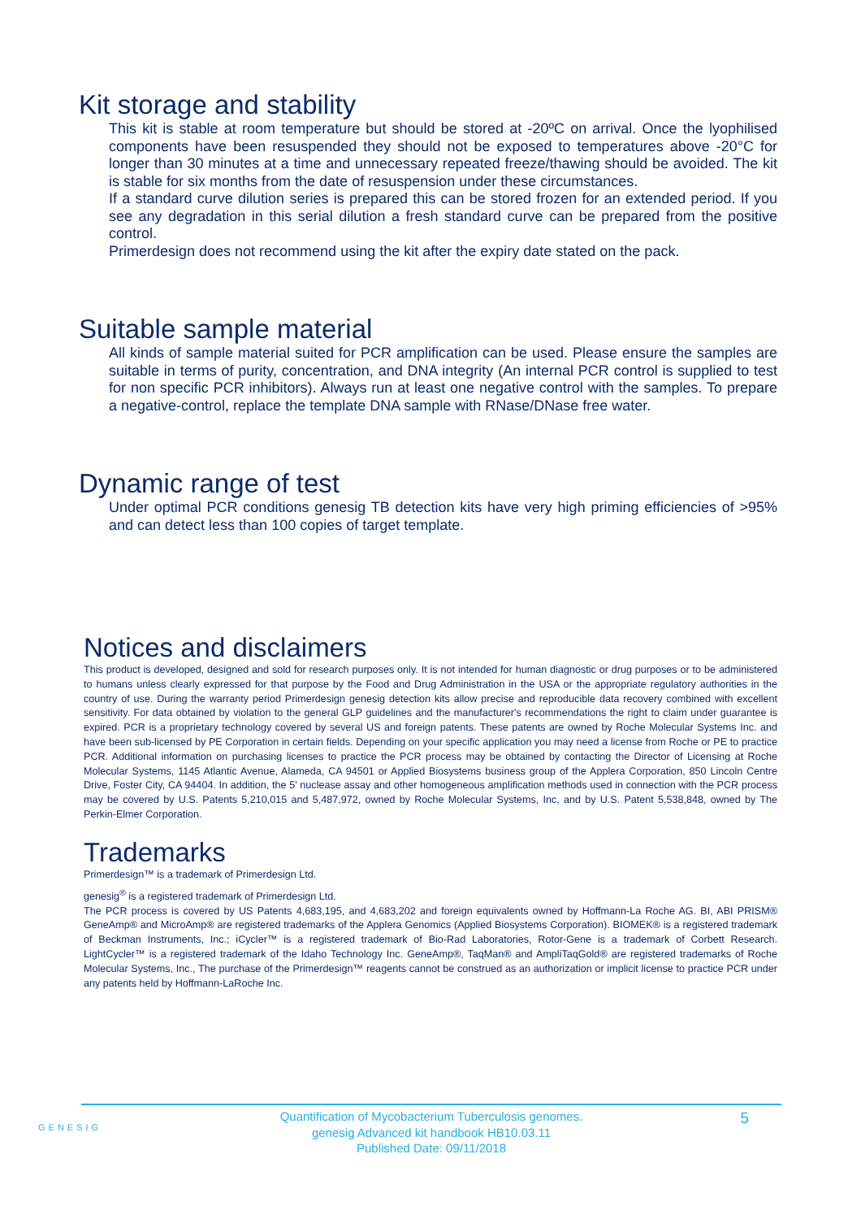Kit storage and stability
This kit is stable at room temperature but should be stored at -20ºC on arrival. Once the lyophilised components have been resuspended they should not be exposed to temperatures above -20°C for longer than 30 minutes at a time and unnecessary repeated freeze/thawing should be avoided. The kit is stable for six months from the date of resuspension under these circumstances.
If a standard curve dilution series is prepared this can be stored frozen for an extended period. If you see any degradation in this serial dilution a fresh standard curve can be prepared from the positive control.
Primerdesign does not recommend using the kit after the expiry date stated on the pack.
Suitable sample material
All kinds of sample material suited for PCR amplification can be used. Please ensure the samples are suitable in terms of purity, concentration, and DNA integrity (An internal PCR control is supplied to test for non specific PCR inhibitors). Always run at least one negative control with the samples. To prepare a negative-control, replace the template DNA sample with RNase/DNase free water.
Dynamic range of test
Under optimal PCR conditions genesig TB detection kits have very high priming efficiencies of >95% and can detect less than 100 copies of target template.
Notices and disclaimers
This product is developed, designed and sold for research purposes only. It is not intended for human diagnostic or drug purposes or to be administered to humans unless clearly expressed for that purpose by the Food and Drug Administration in the USA or the appropriate regulatory authorities in the country of use. During the warranty period Primerdesign genesig detection kits allow precise and reproducible data recovery combined with excellent sensitivity. For data obtained by violation to the general GLP guidelines and the manufacturer's recommendations the right to claim under guarantee is expired. PCR is a proprietary technology covered by several US and foreign patents. These patents are owned by Roche Molecular Systems Inc. and have been sub-licensed by PE Corporation in certain fields. Depending on your specific application you may need a license from Roche or PE to practice PCR. Additional information on purchasing licenses to practice the PCR process may be obtained by contacting the Director of Licensing at Roche Molecular Systems, 1145 Atlantic Avenue, Alameda, CA 94501 or Applied Biosystems business group of the Applera Corporation, 850 Lincoln Centre Drive, Foster City, CA 94404. In addition, the 5' nuclease assay and other homogeneous amplification methods used in connection with the PCR process may be covered by U.S. Patents 5,210,015 and 5,487,972, owned by Roche Molecular Systems, Inc, and by U.S. Patent 5,538,848, owned by The Perkin-Elmer Corporation.
Trademarks
Primerdesign™ is a trademark of Primerdesign Ltd.
genesig<sup>®</sup> is a registered trademark of Primerdesign Ltd.
The PCR process is covered by US Patents 4,683,195, and 4,683,202 and foreign equivalents owned by Hoffmann-La Roche AG. BI, ABI PRISM® GeneAmp® and MicroAmp® are registered trademarks of the Applera Genomics (Applied Biosystems Corporation). BIOMEK® is a registered trademark of Beckman Instruments, Inc.; iCycler™ is a registered trademark of Bio-Rad Laboratories, Rotor-Gene is a trademark of Corbett Research. LightCycler™ is a registered trademark of the Idaho Technology Inc. GeneAmp®, TaqMan® and AmpliTaqGold® are registered trademarks of Roche Molecular Systems, Inc., The purchase of the Primerdesign™ reagents cannot be construed as an authorization or implicit license to practice PCR under any patents held by Hoffmann-LaRoche Inc.
GENESIG
Quantification of Mycobacterium Tuberculosis genomes.
genesig Advanced kit handbook HB10.03.11
Published Date: 09/11/2018
5